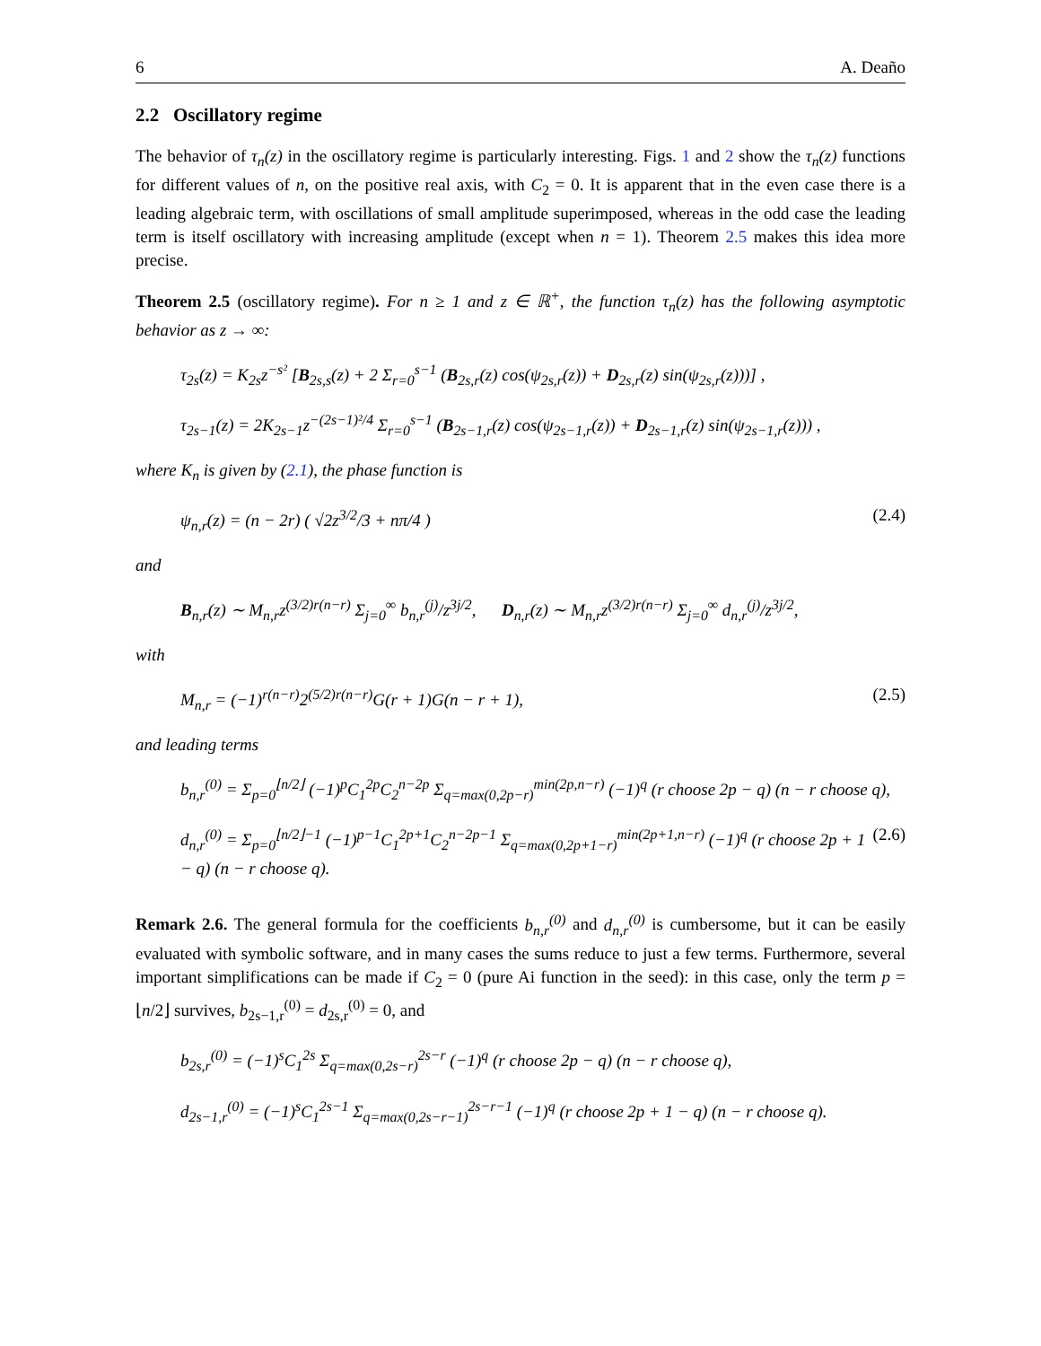6 A. Deaño
2.2 Oscillatory regime
The behavior of τ<sub>n</sub>(z) in the oscillatory regime is particularly interesting. Figs. 1 and 2 show the τ<sub>n</sub>(z) functions for different values of n, on the positive real axis, with C<sub>2</sub> = 0. It is apparent that in the even case there is a leading algebraic term, with oscillations of small amplitude superimposed, whereas in the odd case the leading term is itself oscillatory with increasing amplitude (except when n = 1). Theorem 2.5 makes this idea more precise.
Theorem 2.5 (oscillatory regime). For n ≥ 1 and z ∈ ℝ<sup>+</sup>, the function τ<sub>n</sub>(z) has the following asymptotic behavior as z → ∞:
τ<sub>2s</sub>(z) = K<sub>2s</sub>z<sup>−s²</sup> [B<sub>2s,s</sub>(z) + 2 Σ<sub>r=0</sub><sup>s−1</sup> (B<sub>2s,r</sub>(z) cos(ψ<sub>2s,r</sub>(z)) + D<sub>2s,r</sub>(z) sin(ψ<sub>2s,r</sub>(z)))] ,
τ<sub>2s−1</sub>(z) = 2K<sub>2s−1</sub>z<sup>−(2s−1)²/4</sup> Σ<sub>r=0</sub><sup>s−1</sup> (B<sub>2s−1,r</sub>(z) cos(ψ<sub>2s−1,r</sub>(z)) + D<sub>2s−1,r</sub>(z) sin(ψ<sub>2s−1,r</sub>(z))) ,
where K<sub>n</sub> is given by (2.1), the phase function is
ψ<sub>n,r</sub>(z) = (n − 2r) ( √2z<sup>3/2</sup>/3 + nπ/4 ) (2.4)
and
B<sub>n,r</sub>(z) ∼ M<sub>n,r</sub>z<sup>(3/2)r(n−r)</sup> Σ<sub>j=0</sub><sup>∞</sup> b<sub>n,r</sub><sup>(j)</sup>/z<sup>3j/2</sup>, D<sub>n,r</sub>(z) ∼ M<sub>n,r</sub>z<sup>(3/2)r(n−r)</sup> Σ<sub>j=0</sub><sup>∞</sup> d<sub>n,r</sub><sup>(j)</sup>/z<sup>3j/2</sup>,
with
M<sub>n,r</sub> = (−1)<sup>r(n−r)</sup>2<sup>(5/2)r(n−r)</sup>G(r + 1)G(n − r + 1), (2.5)
and leading terms
b<sub>n,r</sub><sup>(0)</sup> = Σ<sub>p=0</sub><sup>⌊n/2⌋</sup> (−1)<sup>p</sup>C<sub>1</sub><sup>2p</sup>C<sub>2</sub><sup>n−2p</sup> Σ<sub>q=max(0,2p−r)</sub><sup>min(2p,n−r)</sup> (−1)<sup>q</sup> (r choose 2p − q) (n − r choose q),
d<sub>n,r</sub><sup>(0)</sup> = Σ<sub>p=0</sub><sup>⌊n/2⌋−1</sup> (−1)<sup>p−1</sup>C<sub>1</sub><sup>2p+1</sup>C<sub>2</sub><sup>n−2p−1</sup> Σ<sub>q=max(0,2p+1−r)</sub><sup>min(2p+1,n−r)</sup> (−1)<sup>q</sup> (r choose 2p + 1 − q) (n − r choose q). (2.6)
Remark 2.6. The general formula for the coefficients b<sub>n,r</sub><sup>(0)</sup> and d<sub>n,r</sub><sup>(0)</sup> is cumbersome, but it can be easily evaluated with symbolic software, and in many cases the sums reduce to just a few terms. Furthermore, several important simplifications can be made if C<sub>2</sub> = 0 (pure Ai function in the seed): in this case, only the term p = ⌊n/2⌋ survives, b<sub>2s−1,r</sub><sup>(0)</sup> = d<sub>2s,r</sub><sup>(0)</sup> = 0, and
b<sub>2s,r</sub><sup>(0)</sup> = (−1)<sup>s</sup>C<sub>1</sub><sup>2s</sup> Σ<sub>q=max(0,2s−r)</sub><sup>2s−r</sup> (−1)<sup>q</sup> (r choose 2p − q) (n − r choose q),
d<sub>2s−1,r</sub><sup>(0)</sup> = (−1)<sup>s</sup>C<sub>1</sub><sup>2s−1</sup> Σ<sub>q=max(0,2s−r−1)</sub><sup>2s−r−1</sup> (−1)<sup>q</sup> (r choose 2p + 1 − q) (n − r choose q).